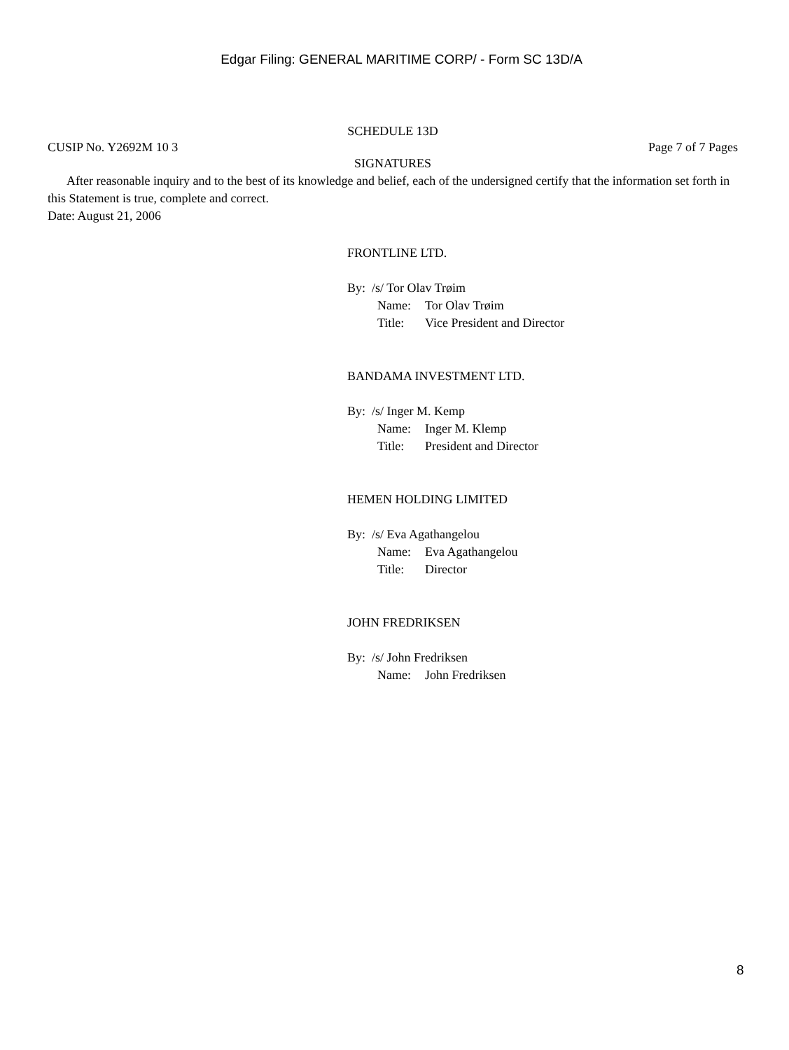Edgar Filing: GENERAL MARITIME CORP/ - Form SC 13D/A
SCHEDULE 13D
CUSIP No. Y2692M 10 3 Page 7 of 7 Pages
SIGNATURES
After reasonable inquiry and to the best of its knowledge and belief, each of the undersigned certify that the information set forth in this Statement is true, complete and correct.
Date: August 21, 2006
FRONTLINE LTD.
By: /s/ Tor Olav Trøim
Name: Tor Olav Trøim
Title: Vice President and Director
BANDAMA INVESTMENT LTD.
By: /s/ Inger M. Kemp
Name: Inger M. Klemp
Title: President and Director
HEMEN HOLDING LIMITED
By: /s/ Eva Agathangelou
Name: Eva Agathangelou
Title: Director
JOHN FREDRIKSEN
By: /s/ John Fredriksen
Name: John Fredriksen
8